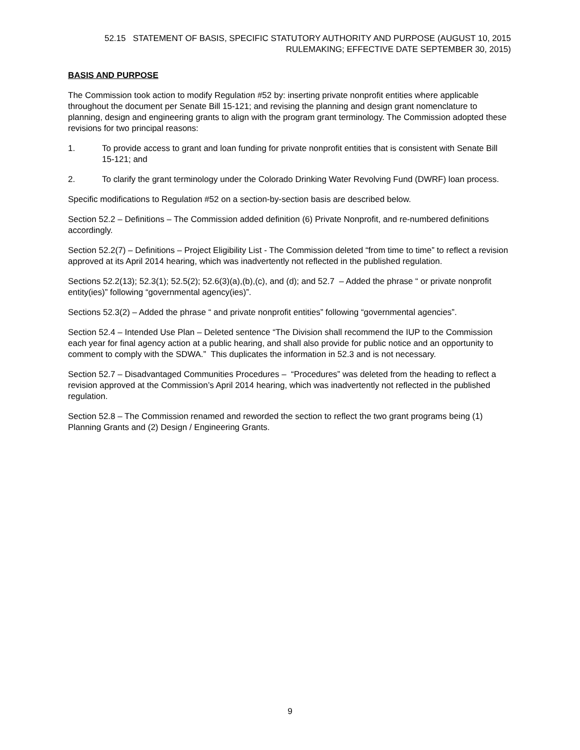52.15 STATEMENT OF BASIS, SPECIFIC STATUTORY AUTHORITY AND PURPOSE (AUGUST 10, 2015
RULEMAKING; EFFECTIVE DATE SEPTEMBER 30, 2015)
BASIS AND PURPOSE
The Commission took action to modify Regulation #52 by: inserting private nonprofit entities where applicable throughout the document per Senate Bill 15-121; and revising the planning and design grant nomenclature to planning, design and engineering grants to align with the program grant terminology. The Commission adopted these revisions for two principal reasons:
1. To provide access to grant and loan funding for private nonprofit entities that is consistent with Senate Bill 15-121; and
2. To clarify the grant terminology under the Colorado Drinking Water Revolving Fund (DWRF) loan process.
Specific modifications to Regulation #52 on a section-by-section basis are described below.
Section 52.2 – Definitions – The Commission added definition (6) Private Nonprofit, and re-numbered definitions accordingly.
Section 52.2(7) – Definitions – Project Eligibility List - The Commission deleted “from time to time” to reflect a revision approved at its April 2014 hearing, which was inadvertently not reflected in the published regulation.
Sections 52.2(13); 52.3(1); 52.5(2); 52.6(3)(a),(b),(c), and (d); and 52.7 – Added the phrase “ or private nonprofit entity(ies)” following “governmental agency(ies)”.
Sections 52.3(2) – Added the phrase “ and private nonprofit entities” following “governmental agencies”.
Section 52.4 – Intended Use Plan – Deleted sentence “The Division shall recommend the IUP to the Commission each year for final agency action at a public hearing, and shall also provide for public notice and an opportunity to comment to comply with the SDWA.” This duplicates the information in 52.3 and is not necessary.
Section 52.7 – Disadvantaged Communities Procedures – “Procedures” was deleted from the heading to reflect a revision approved at the Commission’s April 2014 hearing, which was inadvertently not reflected in the published regulation.
Section 52.8 – The Commission renamed and reworded the section to reflect the two grant programs being (1) Planning Grants and (2) Design / Engineering Grants.
9